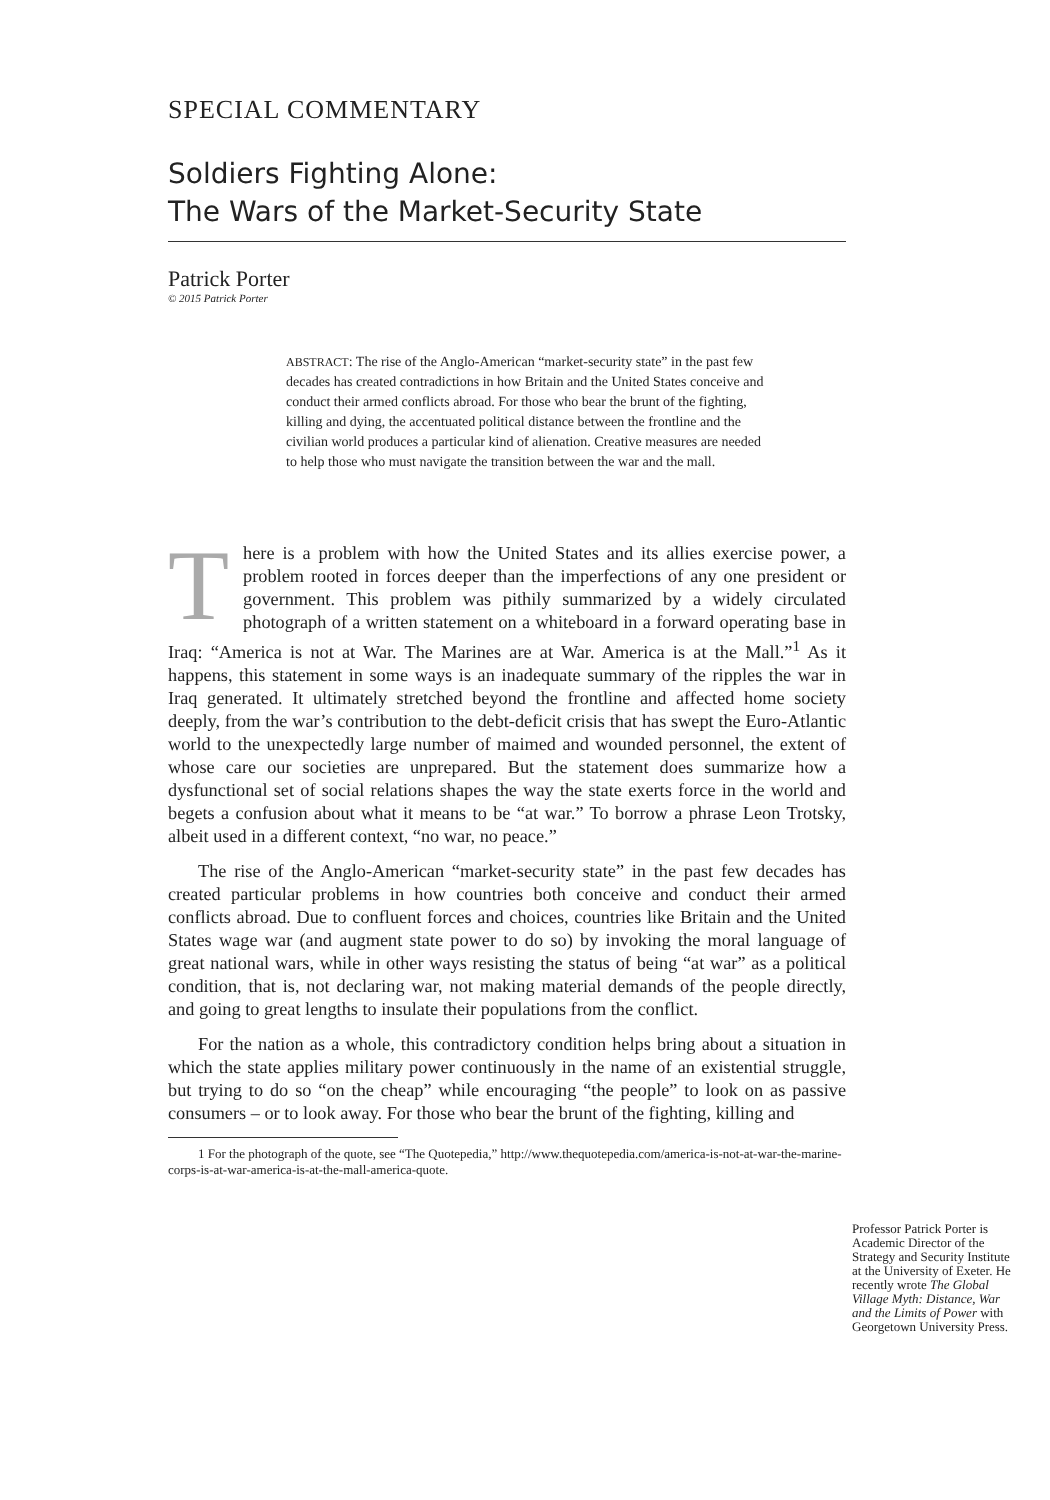SPECIAL COMMENTARY
Soldiers Fighting Alone:
The Wars of the Market-Security State
Patrick Porter
© 2015 Patrick Porter
ABSTRACT: The rise of the Anglo-American “market-security state” in the past few decades has created contradictions in how Britain and the United States conceive and conduct their armed conflicts abroad. For those who bear the brunt of the fighting, killing and dying, the accentuated political distance between the frontline and the civilian world produces a particular kind of alienation. Creative measures are needed to help those who must navigate the transition between the war and the mall.
There is a problem with how the United States and its allies exercise power, a problem rooted in forces deeper than the imperfections of any one president or government. This problem was pithily summarized by a widely circulated photograph of a written statement on a whiteboard in a forward operating base in Iraq: “America is not at War. The Marines are at War. America is at the Mall.”<sup>1</sup> As it happens, this statement in some ways is an inadequate summary of the ripples the war in Iraq generated. It ultimately stretched beyond the frontline and affected home society deeply, from the war’s contribution to the debt-deficit crisis that has swept the Euro-Atlantic world to the unexpectedly large number of maimed and wounded personnel, the extent of whose care our societies are unprepared. But the statement does summarize how a dysfunctional set of social relations shapes the way the state exerts force in the world and begets a confusion about what it means to be “at war.” To borrow a phrase Leon Trotsky, albeit used in a different context, “no war, no peace.”
The rise of the Anglo-American “market-security state” in the past few decades has created particular problems in how countries both conceive and conduct their armed conflicts abroad. Due to confluent forces and choices, countries like Britain and the United States wage war (and augment state power to do so) by invoking the moral language of great national wars, while in other ways resisting the status of being “at war” as a political condition, that is, not declaring war, not making material demands of the people directly, and going to great lengths to insulate their populations from the conflict.
For the nation as a whole, this contradictory condition helps bring about a situation in which the state applies military power continuously in the name of an existential struggle, but trying to do so “on the cheap” while encouraging “the people” to look on as passive consumers – or to look away. For those who bear the brunt of the fighting, killing and
1 For the photograph of the quote, see “The Quotepedia,” http://www.thequotepedia.com/america-is-not-at-war-the-marine-corps-is-at-war-america-is-at-the-mall-america-quote.
Professor Patrick Porter is Academic Director of the Strategy and Security Institute at the University of Exeter. He recently wrote The Global Village Myth: Distance, War and the Limits of Power with Georgetown University Press.